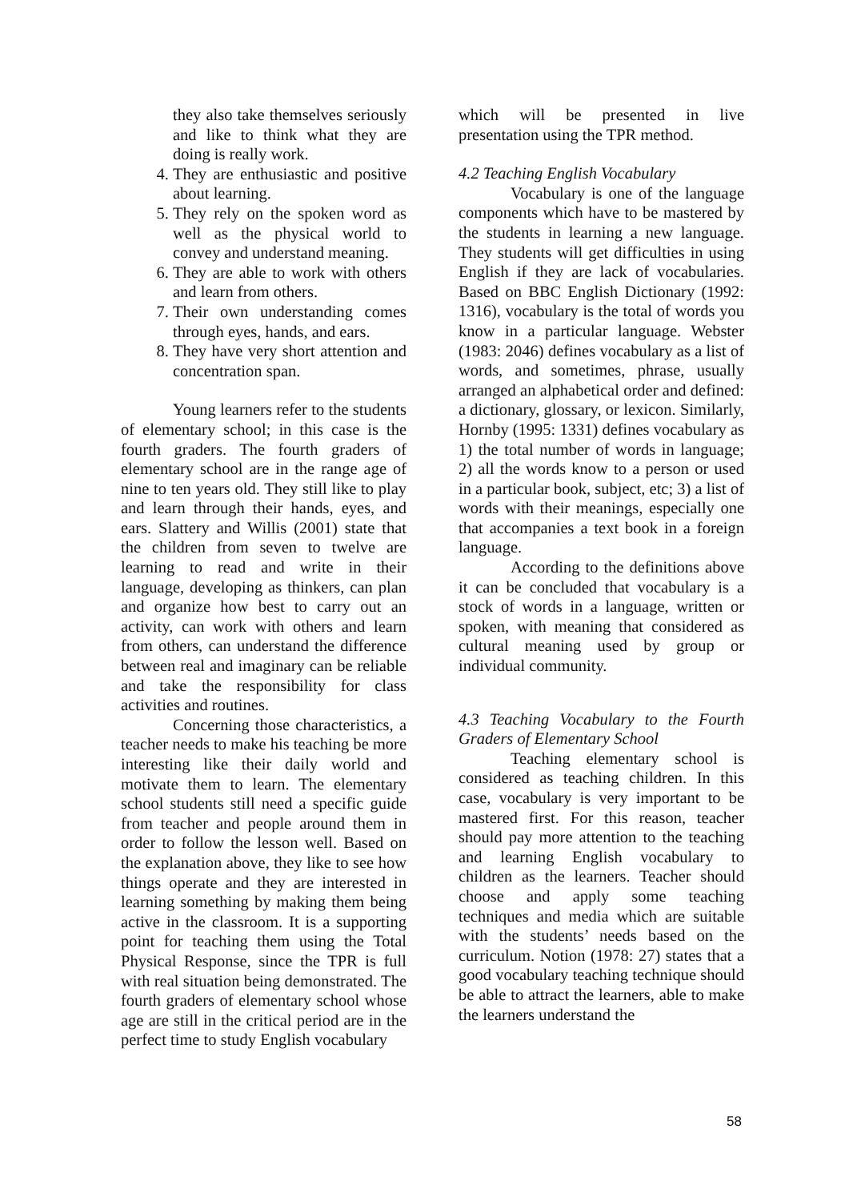they also take themselves seriously and like to think what they are doing is really work.
4. They are enthusiastic and positive about learning.
5. They rely on the spoken word as well as the physical world to convey and understand meaning.
6. They are able to work with others and learn from others.
7. Their own understanding comes through eyes, hands, and ears.
8. They have very short attention and concentration span.
Young learners refer to the students of elementary school; in this case is the fourth graders. The fourth graders of elementary school are in the range age of nine to ten years old. They still like to play and learn through their hands, eyes, and ears. Slattery and Willis (2001) state that the children from seven to twelve are learning to read and write in their language, developing as thinkers, can plan and organize how best to carry out an activity, can work with others and learn from others, can understand the difference between real and imaginary can be reliable and take the responsibility for class activities and routines.
Concerning those characteristics, a teacher needs to make his teaching be more interesting like their daily world and motivate them to learn. The elementary school students still need a specific guide from teacher and people around them in order to follow the lesson well. Based on the explanation above, they like to see how things operate and they are interested in learning something by making them being active in the classroom. It is a supporting point for teaching them using the Total Physical Response, since the TPR is full with real situation being demonstrated. The fourth graders of elementary school whose age are still in the critical period are in the perfect time to study English vocabulary
which will be presented in live presentation using the TPR method.
4.2 Teaching English Vocabulary
Vocabulary is one of the language components which have to be mastered by the students in learning a new language. They students will get difficulties in using English if they are lack of vocabularies. Based on BBC English Dictionary (1992: 1316), vocabulary is the total of words you know in a particular language. Webster (1983: 2046) defines vocabulary as a list of words, and sometimes, phrase, usually arranged an alphabetical order and defined: a dictionary, glossary, or lexicon. Similarly, Hornby (1995: 1331) defines vocabulary as 1) the total number of words in language; 2) all the words know to a person or used in a particular book, subject, etc; 3) a list of words with their meanings, especially one that accompanies a text book in a foreign language.
According to the definitions above it can be concluded that vocabulary is a stock of words in a language, written or spoken, with meaning that considered as cultural meaning used by group or individual community.
4.3 Teaching Vocabulary to the Fourth Graders of Elementary School
Teaching elementary school is considered as teaching children. In this case, vocabulary is very important to be mastered first. For this reason, teacher should pay more attention to the teaching and learning English vocabulary to children as the learners. Teacher should choose and apply some teaching techniques and media which are suitable with the students’ needs based on the curriculum. Notion (1978: 27) states that a good vocabulary teaching technique should be able to attract the learners, able to make the learners understand the
58